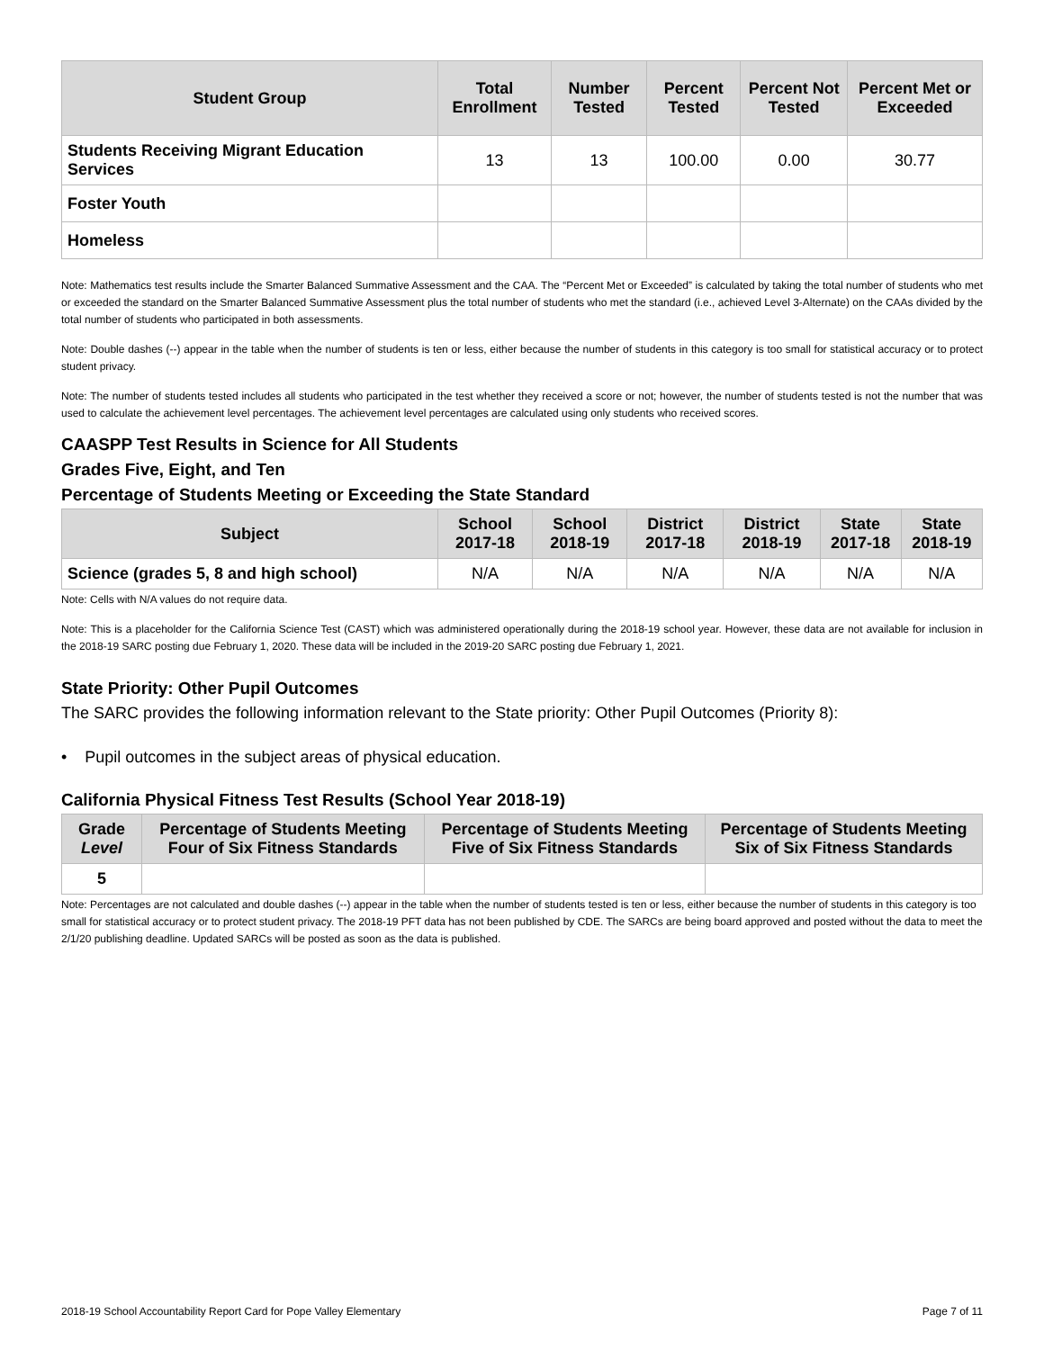| Student Group | Total Enrollment | Number Tested | Percent Tested | Percent Not Tested | Percent Met or Exceeded |
| --- | --- | --- | --- | --- | --- |
| Students Receiving Migrant Education Services | 13 | 13 | 100.00 | 0.00 | 30.77 |
| Foster Youth | | | | | |
| Homeless | | | | | |
Note: Mathematics test results include the Smarter Balanced Summative Assessment and the CAA. The “Percent Met or Exceeded” is calculated by taking the total number of students who met or exceeded the standard on the Smarter Balanced Summative Assessment plus the total number of students who met the standard (i.e., achieved Level 3-Alternate) on the CAAs divided by the total number of students who participated in both assessments.
Note: Double dashes (--) appear in the table when the number of students is ten or less, either because the number of students in this category is too small for statistical accuracy or to protect student privacy.
Note: The number of students tested includes all students who participated in the test whether they received a score or not; however, the number of students tested is not the number that was used to calculate the achievement level percentages. The achievement level percentages are calculated using only students who received scores.
CAASPP Test Results in Science for All Students
Grades Five, Eight, and Ten
Percentage of Students Meeting or Exceeding the State Standard
| Subject | School 2017-18 | School 2018-19 | District 2017-18 | District 2018-19 | State 2017-18 | State 2018-19 |
| --- | --- | --- | --- | --- | --- | --- |
| Science (grades 5, 8 and high school) | N/A | N/A | N/A | N/A | N/A | N/A |
Note: Cells with N/A values do not require data.
Note: This is a placeholder for the California Science Test (CAST) which was administered operationally during the 2018-19 school year. However, these data are not available for inclusion in the 2018-19 SARC posting due February 1, 2020. These data will be included in the 2019-20 SARC posting due February 1, 2021.
State Priority: Other Pupil Outcomes
The SARC provides the following information relevant to the State priority: Other Pupil Outcomes (Priority 8):
• Pupil outcomes in the subject areas of physical education.
California Physical Fitness Test Results (School Year 2018-19)
| Grade Level | Percentage of Students Meeting Four of Six Fitness Standards | Percentage of Students Meeting Five of Six Fitness Standards | Percentage of Students Meeting Six of Six Fitness Standards |
| --- | --- | --- | --- |
| 5 | | | |
Note: Percentages are not calculated and double dashes (--) appear in the table when the number of students tested is ten or less, either because the number of students in this category is too small for statistical accuracy or to protect student privacy. The 2018-19 PFT data has not been published by CDE. The SARCs are being board approved and posted without the data to meet the 2/1/20 publishing deadline. Updated SARCs will be posted as soon as the data is published.
2018-19 School Accountability Report Card for Pope Valley Elementary Page 7 of 11